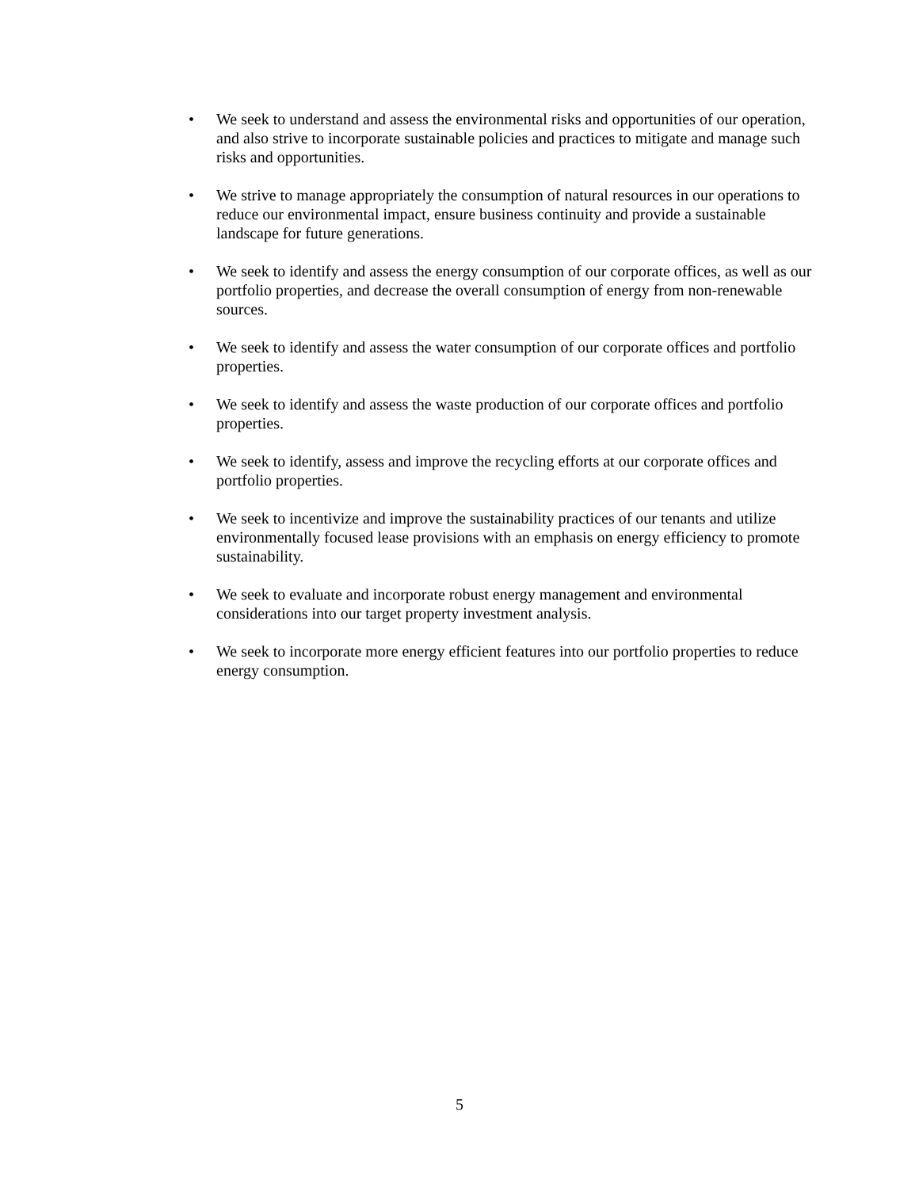• We seek to understand and assess the environmental risks and opportunities of our operation, and also strive to incorporate sustainable policies and practices to mitigate and manage such risks and opportunities.
• We strive to manage appropriately the consumption of natural resources in our operations to reduce our environmental impact, ensure business continuity and provide a sustainable landscape for future generations.
• We seek to identify and assess the energy consumption of our corporate offices, as well as our portfolio properties, and decrease the overall consumption of energy from non-renewable sources.
• We seek to identify and assess the water consumption of our corporate offices and portfolio properties.
• We seek to identify and assess the waste production of our corporate offices and portfolio properties.
• We seek to identify, assess and improve the recycling efforts at our corporate offices and portfolio properties.
• We seek to incentivize and improve the sustainability practices of our tenants and utilize environmentally focused lease provisions with an emphasis on energy efficiency to promote sustainability.
• We seek to evaluate and incorporate robust energy management and environmental considerations into our target property investment analysis.
• We seek to incorporate more energy efficient features into our portfolio properties to reduce energy consumption.
5